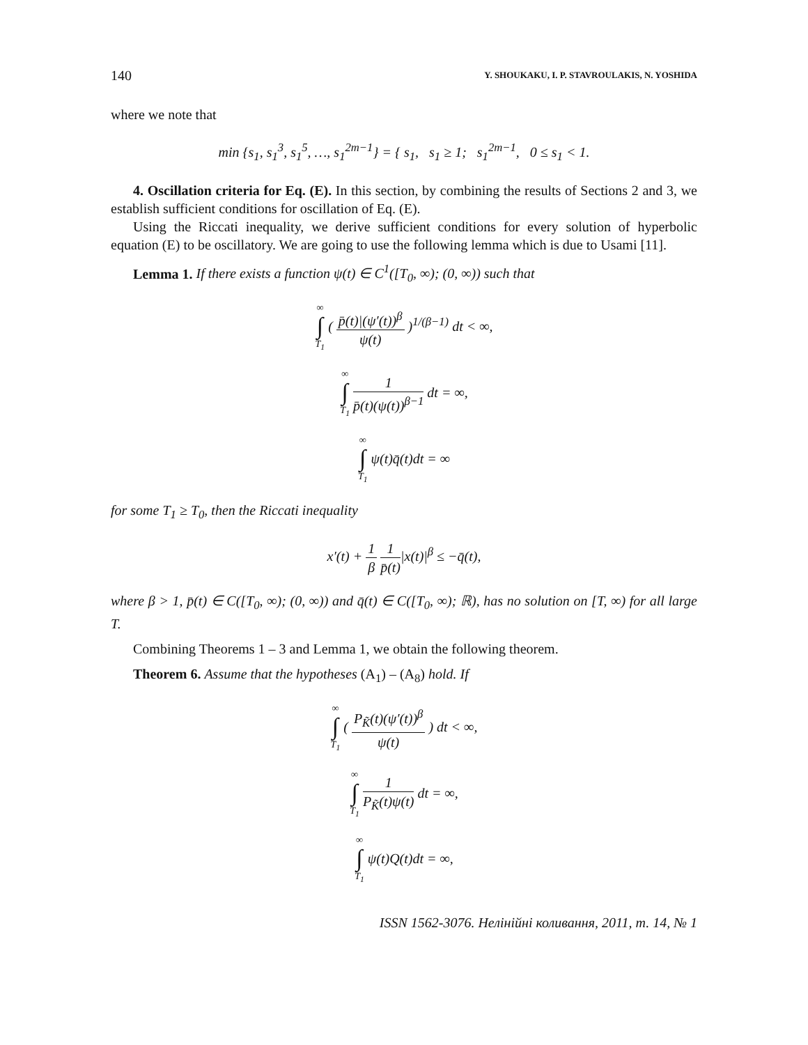140 Y. SHOUKAKU, I. P. STAVROULAKIS, N. YOSHIDA
where we note that
min {s<sub>1</sub>, s<sub>1</sub><sup>3</sup>, s<sub>1</sub><sup>5</sup>, …, s<sub>1</sub><sup>2m−1</sup>} = { s<sub>1</sub>, s<sub>1</sub> ≥ 1; s<sub>1</sub><sup>2m−1</sup>, 0 ≤ s<sub>1</sub> < 1.
4. Oscillation criteria for Eq. (E). In this section, by combining the results of Sections 2 and 3, we establish sufficient conditions for oscillation of Eq. (E).
Using the Riccati inequality, we derive sufficient conditions for every solution of hyperbolic equation (E) to be oscillatory. We are going to use the following lemma which is due to Usami [11].
Lemma 1. If there exists a function ψ(t) ∈ C<sup>1</sup>([T<sub>0</sub>, ∞); (0, ∞)) such that
∞
∫
T<sub>1</sub> (
p̄(t)|(ψ′(t))<sup>β</sup>
ψ(t)
)<sup>1/(β−1)</sup> dt < ∞,
∞
∫
T<sub>1</sub>
1
p̄(t)(ψ(t))<sup>β−1</sup>
dt = ∞,
∞
∫
T<sub>1</sub> ψ(t)q̄(t)dt = ∞
for some T<sub>1</sub> ≥ T<sub>0</sub>, then the Riccati inequality
x′(t) +
1
β
1
p̄(t)
|x(t)|<sup>β</sup> ≤ −q̄(t),
where β > 1, p̄(t) ∈ C([T<sub>0</sub>, ∞); (0, ∞)) and q̄(t) ∈ C([T<sub>0</sub>, ∞); ℝ), has no solution on [T, ∞) for all large T.
Combining Theorems 1 – 3 and Lemma 1, we obtain the following theorem.
Theorem 6. Assume that the hypotheses (A<sub>1</sub>) – (A<sub>8</sub>) hold. If
∞
∫
T<sub>1</sub> (
P<sub>K̃</sub>(t)(ψ′(t))<sup>β</sup>
ψ(t)
) dt < ∞,
∞
∫
T<sub>1</sub>
1
P<sub>K̃</sub>(t)ψ(t)
dt = ∞,
∞
∫
T<sub>1</sub> ψ(t)Q(t)dt = ∞,
ISSN 1562-3076. Нелінійні коливання, 2011, т. 14, № 1